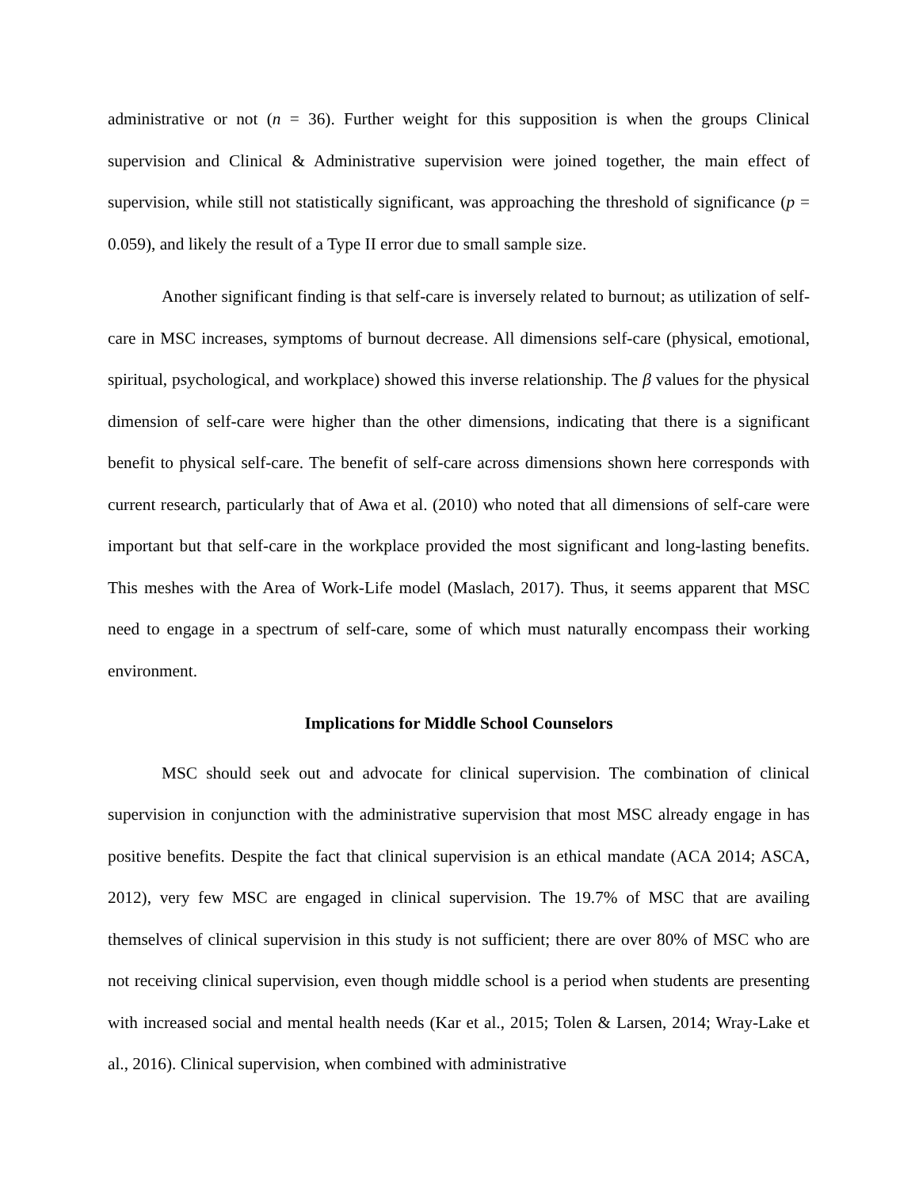administrative or not (n = 36). Further weight for this supposition is when the groups Clinical supervision and Clinical & Administrative supervision were joined together, the main effect of supervision, while still not statistically significant, was approaching the threshold of significance (p = 0.059), and likely the result of a Type II error due to small sample size.
Another significant finding is that self-care is inversely related to burnout; as utilization of self-care in MSC increases, symptoms of burnout decrease. All dimensions self-care (physical, emotional, spiritual, psychological, and workplace) showed this inverse relationship. The β values for the physical dimension of self-care were higher than the other dimensions, indicating that there is a significant benefit to physical self-care. The benefit of self-care across dimensions shown here corresponds with current research, particularly that of Awa et al. (2010) who noted that all dimensions of self-care were important but that self-care in the workplace provided the most significant and long-lasting benefits. This meshes with the Area of Work-Life model (Maslach, 2017). Thus, it seems apparent that MSC need to engage in a spectrum of self-care, some of which must naturally encompass their working environment.
Implications for Middle School Counselors
MSC should seek out and advocate for clinical supervision. The combination of clinical supervision in conjunction with the administrative supervision that most MSC already engage in has positive benefits. Despite the fact that clinical supervision is an ethical mandate (ACA 2014; ASCA, 2012), very few MSC are engaged in clinical supervision. The 19.7% of MSC that are availing themselves of clinical supervision in this study is not sufficient; there are over 80% of MSC who are not receiving clinical supervision, even though middle school is a period when students are presenting with increased social and mental health needs (Kar et al., 2015; Tolen & Larsen, 2014; Wray-Lake et al., 2016). Clinical supervision, when combined with administrative